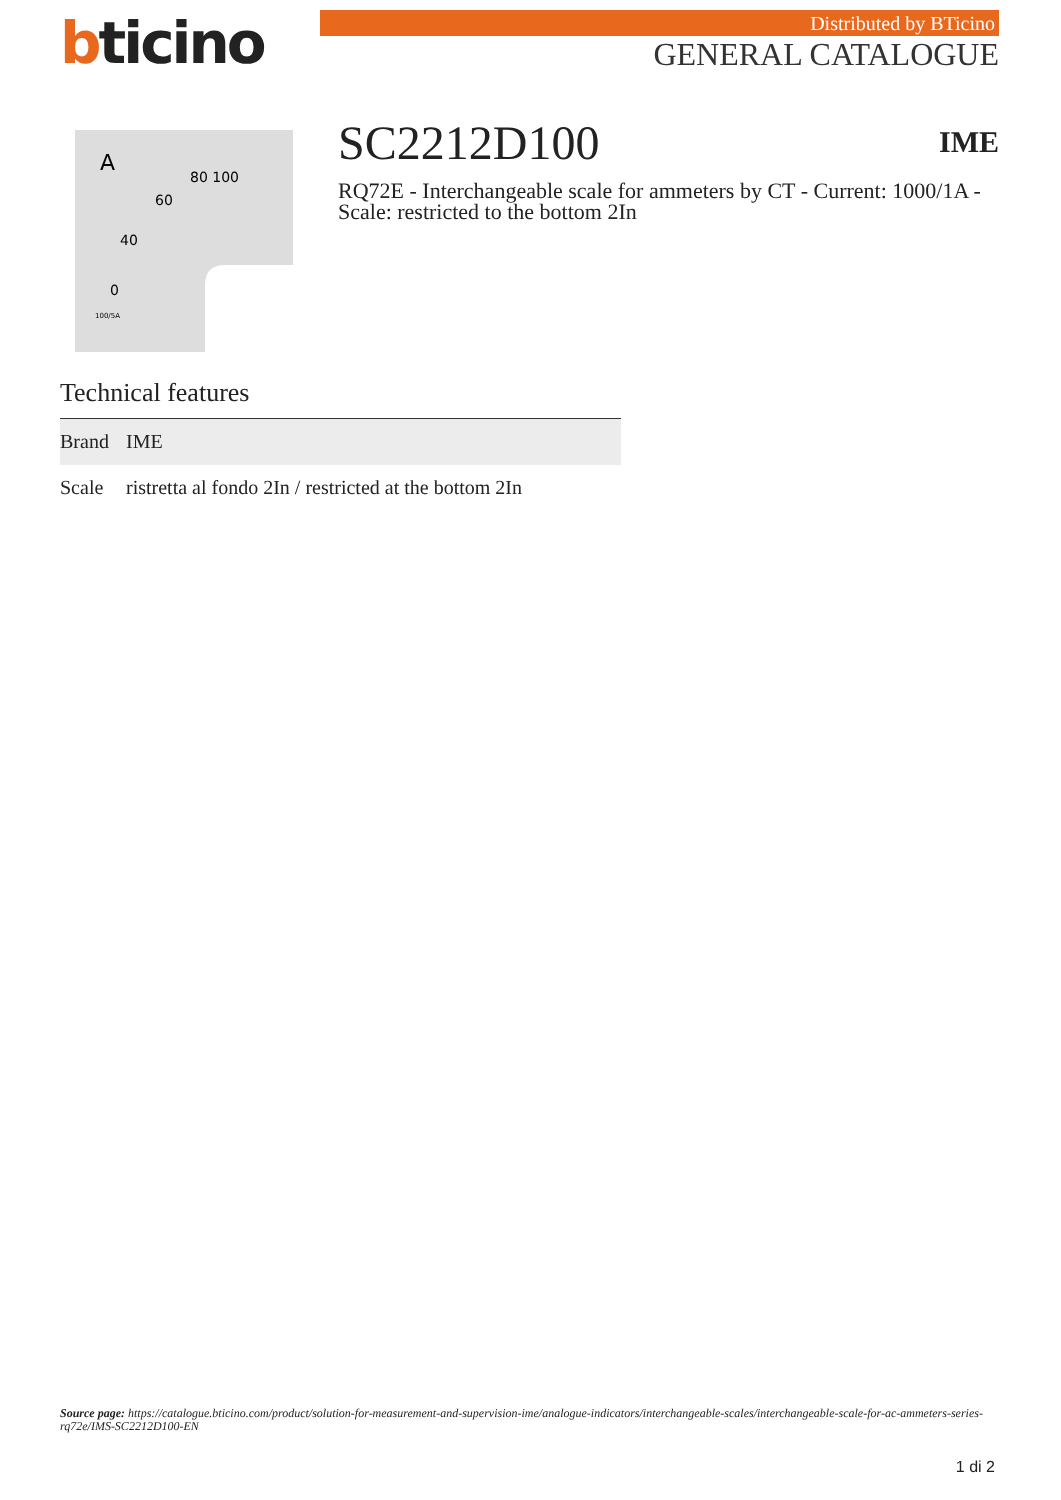bticino
Distributed by BTicino
GENERAL CATALOGUE
A
80 100
60
40
0
100/5A
SC2212D100
IME
RQ72E - Interchangeable scale for ammeters by CT - Current: 1000/1A - Scale: restricted to the bottom 2In
Technical features
| Brand | IME |
| Scale | ristretta al fondo 2In / restricted at the bottom 2In |
Source page: https://catalogue.bticino.com/product/solution-for-measurement-and-supervision-ime/analogue-indicators/interchangeable-scales/interchangeable-scale-for-ac-ammeters-series-rq72e/IMS-SC2212D100-EN
1 di 2